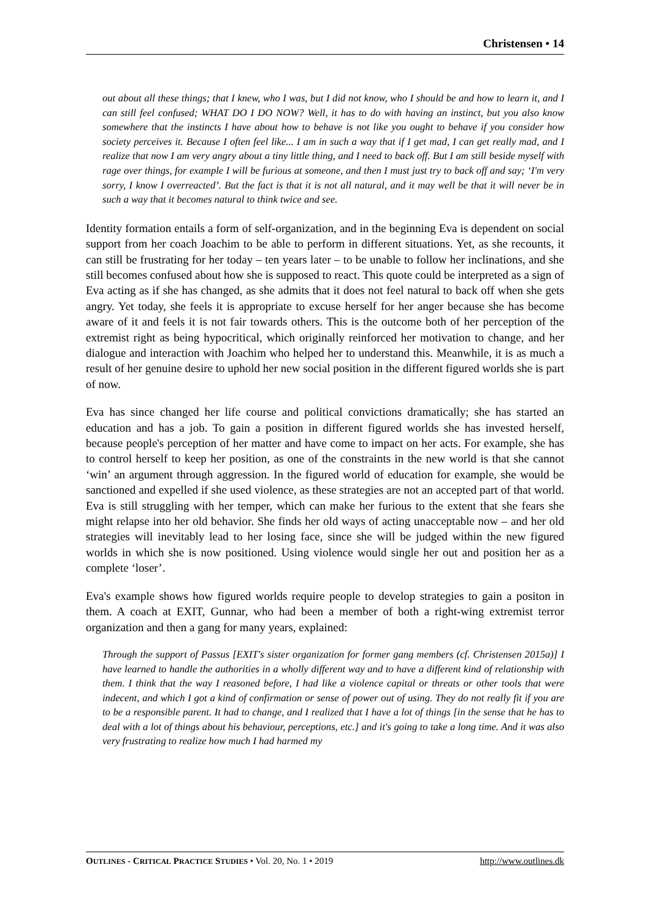Christensen • 14
out about all these things; that I knew, who I was, but I did not know, who I should be and how to learn it, and I can still feel confused; WHAT DO I DO NOW? Well, it has to do with having an instinct, but you also know somewhere that the instincts I have about how to behave is not like you ought to behave if you consider how society perceives it. Because I often feel like... I am in such a way that if I get mad, I can get really mad, and I realize that now I am very angry about a tiny little thing, and I need to back off. But I am still beside myself with rage over things, for example I will be furious at someone, and then I must just try to back off and say; ‘I'm very sorry, I know I overreacted’. But the fact is that it is not all natural, and it may well be that it will never be in such a way that it becomes natural to think twice and see.
Identity formation entails a form of self-organization, and in the beginning Eva is dependent on social support from her coach Joachim to be able to perform in different situations. Yet, as she recounts, it can still be frustrating for her today – ten years later – to be unable to follow her inclinations, and she still becomes confused about how she is supposed to react. This quote could be interpreted as a sign of Eva acting as if she has changed, as she admits that it does not feel natural to back off when she gets angry. Yet today, she feels it is appropriate to excuse herself for her anger because she has become aware of it and feels it is not fair towards others. This is the outcome both of her perception of the extremist right as being hypocritical, which originally reinforced her motivation to change, and her dialogue and interaction with Joachim who helped her to understand this. Meanwhile, it is as much a result of her genuine desire to uphold her new social position in the different figured worlds she is part of now.
Eva has since changed her life course and political convictions dramatically; she has started an education and has a job. To gain a position in different figured worlds she has invested herself, because people's perception of her matter and have come to impact on her acts. For example, she has to control herself to keep her position, as one of the constraints in the new world is that she cannot ‘win’ an argument through aggression. In the figured world of education for example, she would be sanctioned and expelled if she used violence, as these strategies are not an accepted part of that world. Eva is still struggling with her temper, which can make her furious to the extent that she fears she might relapse into her old behavior. She finds her old ways of acting unacceptable now – and her old strategies will inevitably lead to her losing face, since she will be judged within the new figured worlds in which she is now positioned. Using violence would single her out and position her as a complete ‘loser’.
Eva's example shows how figured worlds require people to develop strategies to gain a positon in them. A coach at EXIT, Gunnar, who had been a member of both a right-wing extremist terror organization and then a gang for many years, explained:
Through the support of Passus [EXIT's sister organization for former gang members (cf. Christensen 2015a)] I have learned to handle the authorities in a wholly different way and to have a different kind of relationship with them. I think that the way I reasoned before, I had like a violence capital or threats or other tools that were indecent, and which I got a kind of confirmation or sense of power out of using. They do not really fit if you are to be a responsible parent. It had to change, and I realized that I have a lot of things [in the sense that he has to deal with a lot of things about his behaviour, perceptions, etc.] and it's going to take a long time. And it was also very frustrating to realize how much I had harmed my
OUTLINES - CRITICAL PRACTICE STUDIES • Vol. 20, No. 1 • 2019 http://www.outlines.dk